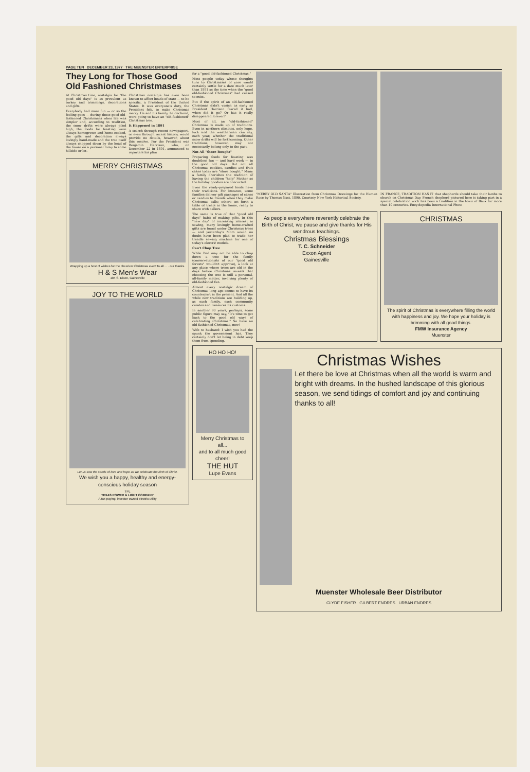PAGE TEN DECEMBER 23, 1977 THE MUENSTER ENTERPRISE
They Long for Those Good Old Fashioned Christmases
At Christmas time, nostalgia for "the good old days" is as prevalent as turkey and trimmings, decorations and gifts.
Everybody had more fun — or so the feeling goes — during those good old-fashioned Christmases when life was simpler and, according to tradition, the snow drifts were always piled high, the foods for feasting were always homegrown and home-cooked, the gifts and decoration always lovingly hand-made and the tree itself always chopped down by the head of the house on a personal foray to some hillside or lot.
Christmas nostalgia has even been known to affect heads of state — to be specific, a President of the United States. It was everyone's duty, the President felt, to make Christmas merry. He and his family, he declared, were going to have an "old-fashioned" Christmas tree.
It Happened in 1891
A search through recent newspapers, or even through recent history, would provide no details, however, about this resolve. For the President was Benjamin Harrison, who, on December 22 in 1891, announced to reporters his plan
MERRY CHRISTMAS
Wrapping up a host of wishes for the cheeriest Christmas ever! To all . . . our thanks.
H & S Men's Wear
104 S. Dixon, Gainesville
JOY TO THE WORLD
Let us sow the seeds of love and hope as we celebrate the birth of Christ.
We wish you a happy, healthy and energy-conscious holiday season
TPL
TEXAS POWER & LIGHT COMPANY
A tax-paying, investor-owned electric utility
for a "good old-fashioned Christmas."
Most people today whose thoughts turn to Christmases of yore would certainly settle for a date much later than 1891 as the time when the "good old-fashioned Christmas" had ceased to exist.
But if the spirit of an old-fashioned Christmas didn't vanish as early as President Harrison feared it had, when did it go? Or has it really disappeared forever?
Most of all, an "old-fashioned" Christmas is made up of traditions. Even in northern climates, only hope, luck and the weatherman can say, each year, whether the traditional snow drifts will be forthcoming. Other traditions, however, may not necessarily belong only to the past.
Not All "Store Bought"
Preparing foods for feasting was doubtless fun — and hard work — in the good old days. But not all Christmas cookies, candies and fruit cakes today are "store bought." Many a family cherishes the tradition of having the children "help" Mother as the holiday goodies are concocted.
Even the ready-prepared foods have their traditions. For instance, some families deliver gift packages of cakes or candies to friends when they make Christmas calls; others set forth a table of treats in the home, ready to share with callers.
The same is true of that "good old days" habit of making gifts. In this "new day" of increasing interest in sewing, many lovingly home-crafted gifts are found under Christmas trees — and yesterday's Mom would no doubt have been glad to trade her treadle sewing machine for one of today's electric models.
Can't Chop Tree
While Dad may not be able to chop down a tree for the family (conservationists of our "good old forests" wouldn't approve), a look at any place where trees are old in the days before Christmas reveals that choosing the tree is still a personal, all-family matter, involving plenty of old-fashioned fun.
Almost every nostalgic dream of Christmas long ago seems to have its counterpart in the present. And all the while new traditions are building up, as each family, each community creates and treasures its customs.
In another 90 years, perhaps, some public figure may say, "It's time to get back to the good old ways of celebrating Christmas." So have an old-fashioned Christmas, now!
Wife to husband: I wish you had the spunk the government has. They certainly don't let being in debt keep them from spending.
HO HO HO!
Merry Christmas to all...
and to all much good cheer!
THE HUT
Lupe Evans
"MERRY OLD SANTA" Illustration from Christmas Drawings for the Human Race by Thomas Nast, 1890. Courtesy New York Historical Society.
IN FRANCE, TRADITION HAS IT that shepherds should take their lambs to church on Christmas Day. French shepherd pictured here is taking part in a special celebration wich has been a tradition in the town of Baux for more than 10 centuries. Encyclopedia International Photo
As people everywhere reverently celebrate the Birth of Christ, we pause and give thanks for His wondrous teachings.
Christmas Blessings
T. C. Schneider
Exxon Agent
Gainesville
CHRISTMAS
The spirit of Christmas is everywhere filling the world with happiness and joy. We hope your holiday is brimming with all good things.
FMW Insurance Agency
Muenster
Christmas Wishes
Let there be love at Christmas when all the world is warm and bright with dreams. In the hushed landscape of this glorious season, we send tidings of comfort and joy and continuing thanks to all!
Muenster Wholesale Beer Distributor
CLYDE FISHER GILBERT ENDRES URBAN ENDRES